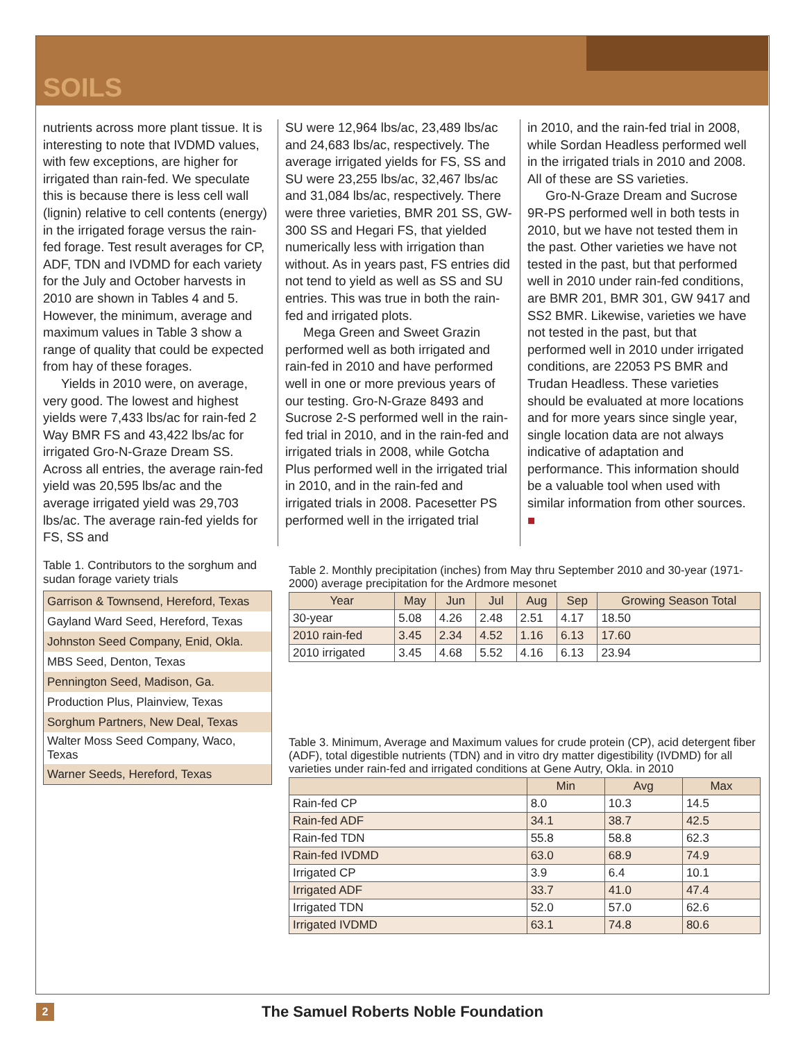SOILS
nutrients across more plant tissue. It is interesting to note that IVDMD values, with few exceptions, are higher for irrigated than rain-fed. We speculate this is because there is less cell wall (lignin) relative to cell contents (energy) in the irrigated forage versus the rain-fed forage. Test result averages for CP, ADF, TDN and IVDMD for each variety for the July and October harvests in 2010 are shown in Tables 4 and 5. However, the minimum, average and maximum values in Table 3 show a range of quality that could be expected from hay of these forages.
Yields in 2010 were, on average, very good. The lowest and highest yields were 7,433 lbs/ac for rain-fed 2 Way BMR FS and 43,422 lbs/ac for irrigated Gro-N-Graze Dream SS. Across all entries, the average rain-fed yield was 20,595 lbs/ac and the average irrigated yield was 29,703 lbs/ac. The average rain-fed yields for FS, SS and
SU were 12,964 lbs/ac, 23,489 lbs/ac and 24,683 lbs/ac, respectively. The average irrigated yields for FS, SS and SU were 23,255 lbs/ac, 32,467 lbs/ac and 31,084 lbs/ac, respectively. There were three varieties, BMR 201 SS, GW-300 SS and Hegari FS, that yielded numerically less with irrigation than without. As in years past, FS entries did not tend to yield as well as SS and SU entries. This was true in both the rain-fed and irrigated plots.
Mega Green and Sweet Grazin performed well as both irrigated and rain-fed in 2010 and have performed well in one or more previous years of our testing. Gro-N-Graze 8493 and Sucrose 2-S performed well in the rain-fed trial in 2010, and in the rain-fed and irrigated trials in 2008, while Gotcha Plus performed well in the irrigated trial in 2010, and in the rain-fed and irrigated trials in 2008. Pacesetter PS performed well in the irrigated trial
in 2010, and the rain-fed trial in 2008, while Sordan Headless performed well in the irrigated trials in 2010 and 2008. All of these are SS varieties.
Gro-N-Graze Dream and Sucrose 9R-PS performed well in both tests in 2010, but we have not tested them in the past. Other varieties we have not tested in the past, but that performed well in 2010 under rain-fed conditions, are BMR 201, BMR 301, GW 9417 and SS2 BMR. Likewise, varieties we have not tested in the past, but that performed well in 2010 under irrigated conditions, are 22053 PS BMR and Trudan Headless. These varieties should be evaluated at more locations and for more years since single year, single location data are not always indicative of adaptation and performance. This information should be a valuable tool when used with similar information from other sources. ■
Table 1. Contributors to the sorghum and sudan forage variety trials
| Garrison & Townsend, Hereford, Texas |
| Gayland Ward Seed, Hereford, Texas |
| Johnston Seed Company, Enid, Okla. |
| MBS Seed, Denton, Texas |
| Pennington Seed, Madison, Ga. |
| Production Plus, Plainview, Texas |
| Sorghum Partners, New Deal, Texas |
| Walter Moss Seed Company, Waco, Texas |
| Warner Seeds, Hereford, Texas |
Table 2. Monthly precipitation (inches) from May thru September 2010 and 30-year (1971-2000) average precipitation for the Ardmore mesonet
| Year | May | Jun | Jul | Aug | Sep | Growing Season Total |
| --- | --- | --- | --- | --- | --- | --- |
| 30-year | 5.08 | 4.26 | 2.48 | 2.51 | 4.17 | 18.50 |
| 2010 rain-fed | 3.45 | 2.34 | 4.52 | 1.16 | 6.13 | 17.60 |
| 2010 irrigated | 3.45 | 4.68 | 5.52 | 4.16 | 6.13 | 23.94 |
Table 3. Minimum, Average and Maximum values for crude protein (CP), acid detergent fiber (ADF), total digestible nutrients (TDN) and in vitro dry matter digestibility (IVDMD) for all varieties under rain-fed and irrigated conditions at Gene Autry, Okla. in 2010
| | Min | Avg | Max |
| --- | --- | --- | --- |
| Rain-fed CP | 8.0 | 10.3 | 14.5 |
| Rain-fed ADF | 34.1 | 38.7 | 42.5 |
| Rain-fed TDN | 55.8 | 58.8 | 62.3 |
| Rain-fed IVDMD | 63.0 | 68.9 | 74.9 |
| Irrigated CP | 3.9 | 6.4 | 10.1 |
| Irrigated ADF | 33.7 | 41.0 | 47.4 |
| Irrigated TDN | 52.0 | 57.0 | 62.6 |
| Irrigated IVDMD | 63.1 | 74.8 | 80.6 |
2
The Samuel Roberts Noble Foundation